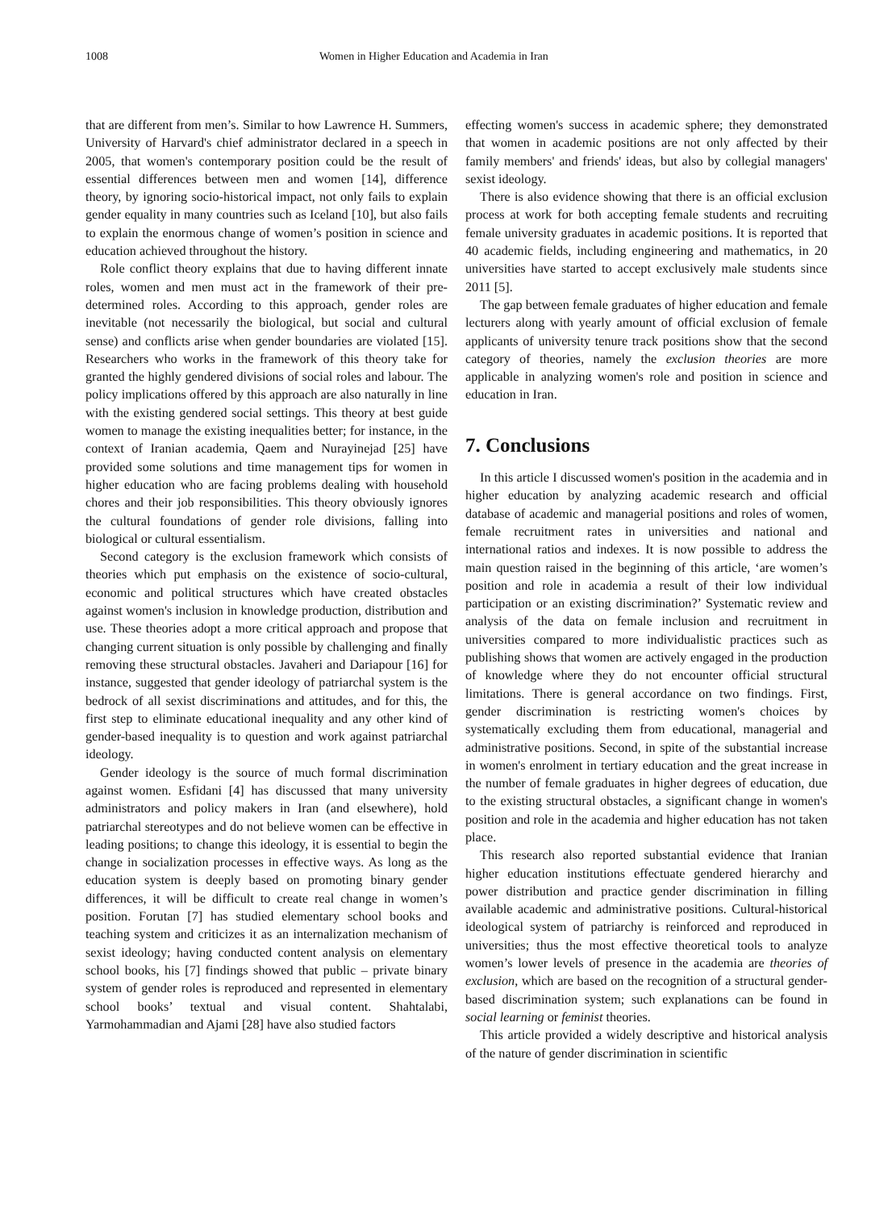1008 Women in Higher Education and Academia in Iran
that are different from men’s. Similar to how Lawrence H. Summers, University of Harvard's chief administrator declared in a speech in 2005, that women's contemporary position could be the result of essential differences between men and women [14], difference theory, by ignoring socio-historical impact, not only fails to explain gender equality in many countries such as Iceland [10], but also fails to explain the enormous change of women’s position in science and education achieved throughout the history.
Role conflict theory explains that due to having different innate roles, women and men must act in the framework of their pre-determined roles. According to this approach, gender roles are inevitable (not necessarily the biological, but social and cultural sense) and conflicts arise when gender boundaries are violated [15]. Researchers who works in the framework of this theory take for granted the highly gendered divisions of social roles and labour. The policy implications offered by this approach are also naturally in line with the existing gendered social settings. This theory at best guide women to manage the existing inequalities better; for instance, in the context of Iranian academia, Qaem and Nurayinejad [25] have provided some solutions and time management tips for women in higher education who are facing problems dealing with household chores and their job responsibilities. This theory obviously ignores the cultural foundations of gender role divisions, falling into biological or cultural essentialism.
Second category is the exclusion framework which consists of theories which put emphasis on the existence of socio-cultural, economic and political structures which have created obstacles against women's inclusion in knowledge production, distribution and use. These theories adopt a more critical approach and propose that changing current situation is only possible by challenging and finally removing these structural obstacles. Javaheri and Dariapour [16] for instance, suggested that gender ideology of patriarchal system is the bedrock of all sexist discriminations and attitudes, and for this, the first step to eliminate educational inequality and any other kind of gender-based inequality is to question and work against patriarchal ideology.
Gender ideology is the source of much formal discrimination against women. Esfidani [4] has discussed that many university administrators and policy makers in Iran (and elsewhere), hold patriarchal stereotypes and do not believe women can be effective in leading positions; to change this ideology, it is essential to begin the change in socialization processes in effective ways. As long as the education system is deeply based on promoting binary gender differences, it will be difficult to create real change in women’s position. Forutan [7] has studied elementary school books and teaching system and criticizes it as an internalization mechanism of sexist ideology; having conducted content analysis on elementary school books, his [7] findings showed that public – private binary system of gender roles is reproduced and represented in elementary school books’ textual and visual content. Shahtalabi, Yarmohammadian and Ajami [28] have also studied factors
effecting women's success in academic sphere; they demonstrated that women in academic positions are not only affected by their family members' and friends' ideas, but also by collegial managers' sexist ideology.
There is also evidence showing that there is an official exclusion process at work for both accepting female students and recruiting female university graduates in academic positions. It is reported that 40 academic fields, including engineering and mathematics, in 20 universities have started to accept exclusively male students since 2011 [5].
The gap between female graduates of higher education and female lecturers along with yearly amount of official exclusion of female applicants of university tenure track positions show that the second category of theories, namely the exclusion theories are more applicable in analyzing women's role and position in science and education in Iran.
7. Conclusions
In this article I discussed women's position in the academia and in higher education by analyzing academic research and official database of academic and managerial positions and roles of women, female recruitment rates in universities and national and international ratios and indexes. It is now possible to address the main question raised in the beginning of this article, ‘are women’s position and role in academia a result of their low individual participation or an existing discrimination?’ Systematic review and analysis of the data on female inclusion and recruitment in universities compared to more individualistic practices such as publishing shows that women are actively engaged in the production of knowledge where they do not encounter official structural limitations. There is general accordance on two findings. First, gender discrimination is restricting women's choices by systematically excluding them from educational, managerial and administrative positions. Second, in spite of the substantial increase in women's enrolment in tertiary education and the great increase in the number of female graduates in higher degrees of education, due to the existing structural obstacles, a significant change in women's position and role in the academia and higher education has not taken place.
This research also reported substantial evidence that Iranian higher education institutions effectuate gendered hierarchy and power distribution and practice gender discrimination in filling available academic and administrative positions. Cultural-historical ideological system of patriarchy is reinforced and reproduced in universities; thus the most effective theoretical tools to analyze women’s lower levels of presence in the academia are theories of exclusion, which are based on the recognition of a structural gender-based discrimination system; such explanations can be found in social learning or feminist theories.
This article provided a widely descriptive and historical analysis of the nature of gender discrimination in scientific